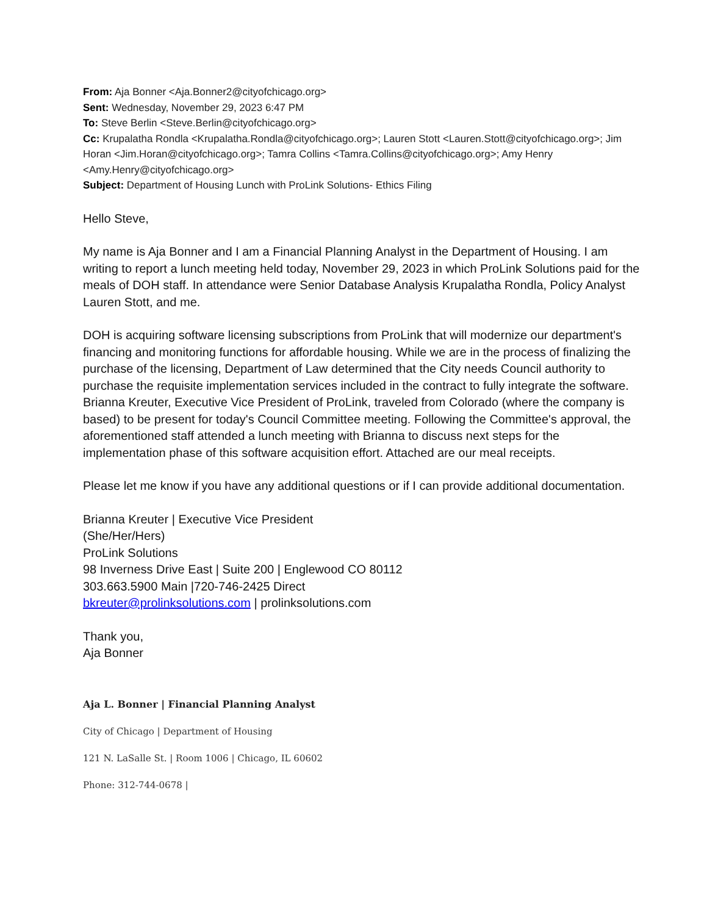From: Aja Bonner <Aja.Bonner2@cityofchicago.org>
Sent: Wednesday, November 29, 2023 6:47 PM
To: Steve Berlin <Steve.Berlin@cityofchicago.org>
Cc: Krupalatha Rondla <Krupalatha.Rondla@cityofchicago.org>; Lauren Stott <Lauren.Stott@cityofchicago.org>; Jim Horan <Jim.Horan@cityofchicago.org>; Tamra Collins <Tamra.Collins@cityofchicago.org>; Amy Henry <Amy.Henry@cityofchicago.org>
Subject: Department of Housing Lunch with ProLink Solutions- Ethics Filing
Hello Steve,
My name is Aja Bonner and I am a Financial Planning Analyst in the Department of Housing. I am writing to report a lunch meeting held today, November 29, 2023 in which ProLink Solutions paid for the meals of DOH staff. In attendance were Senior Database Analysis Krupalatha Rondla, Policy Analyst Lauren Stott, and me.
DOH is acquiring software licensing subscriptions from ProLink that will modernize our department's financing and monitoring functions for affordable housing. While we are in the process of finalizing the purchase of the licensing, Department of Law determined that the City needs Council authority to purchase the requisite implementation services included in the contract to fully integrate the software. Brianna Kreuter, Executive Vice President of ProLink, traveled from Colorado (where the company is based) to be present for today's Council Committee meeting. Following the Committee's approval, the aforementioned staff attended a lunch meeting with Brianna to discuss next steps for the implementation phase of this software acquisition effort. Attached are our meal receipts.
Please let me know if you have any additional questions or if I can provide additional documentation.
Brianna Kreuter | Executive Vice President
(She/Her/Hers)
ProLink Solutions
98 Inverness Drive East | Suite 200 | Englewood CO 80112
303.663.5900 Main |720-746-2425 Direct
bkreuter@prolinksolutions.com | prolinksolutions.com
Thank you,
Aja Bonner
Aja L. Bonner | Financial Planning Analyst
City of Chicago | Department of Housing
121 N. LaSalle St. | Room 1006 | Chicago, IL 60602
Phone: 312-744-0678 |